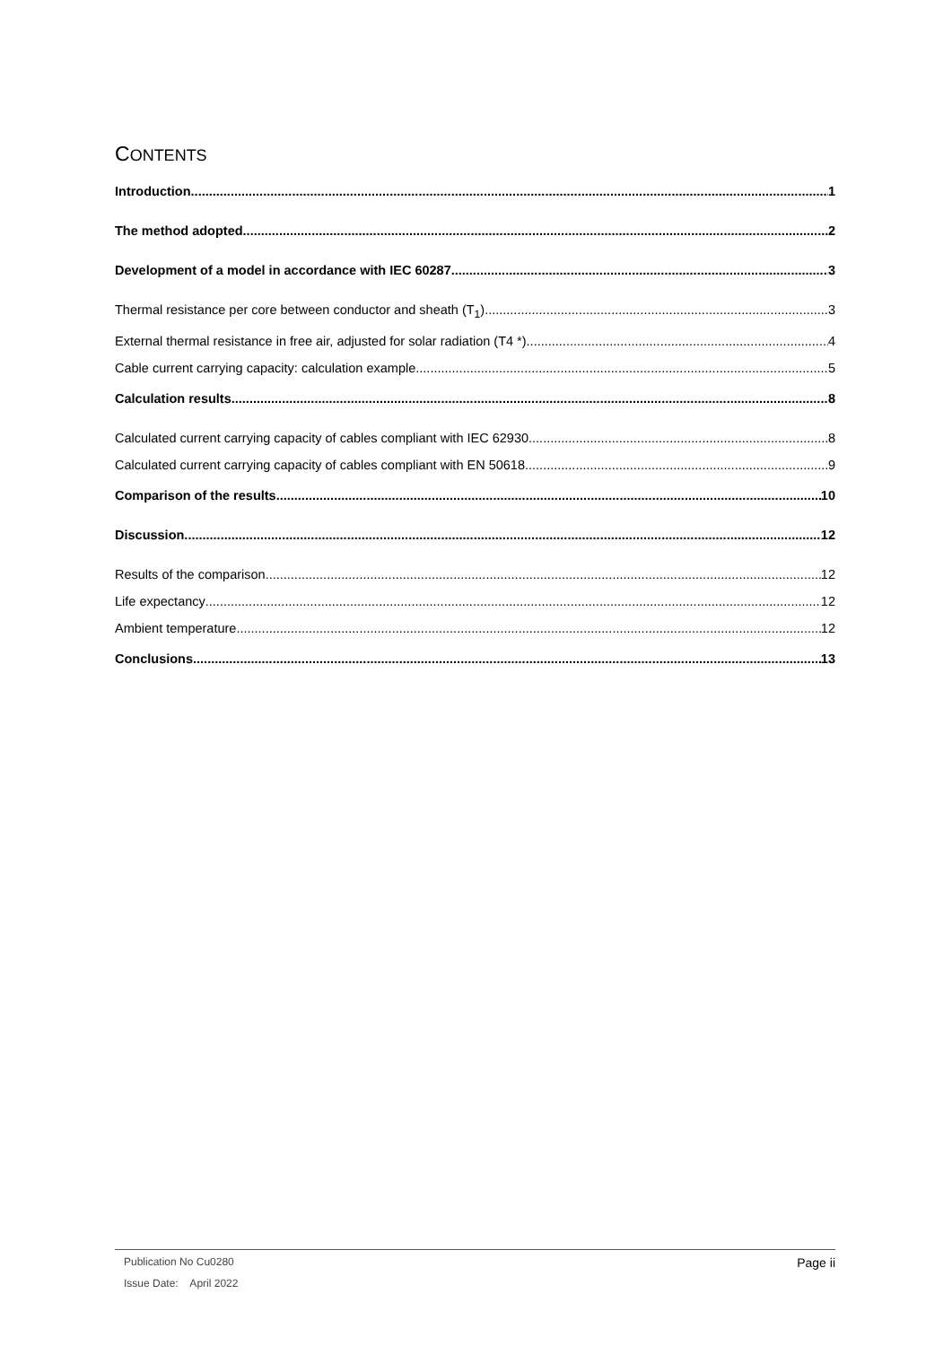CONTENTS
Introduction 1
The method adopted 2
Development of a model in accordance with IEC 60287 3
Thermal resistance per core between conductor and sheath (T<sub>1</sub>) 3
External thermal resistance in free air, adjusted for solar radiation (T4 *) 4
Cable current carrying capacity: calculation example 5
Calculation results 8
Calculated current carrying capacity of cables compliant with IEC 62930 8
Calculated current carrying capacity of cables compliant with EN 50618 9
Comparison of the results 10
Discussion 12
Results of the comparison 12
Life expectancy 12
Ambient temperature 12
Conclusions 13
Page ii
Publication No Cu0280
Issue Date: April 2022